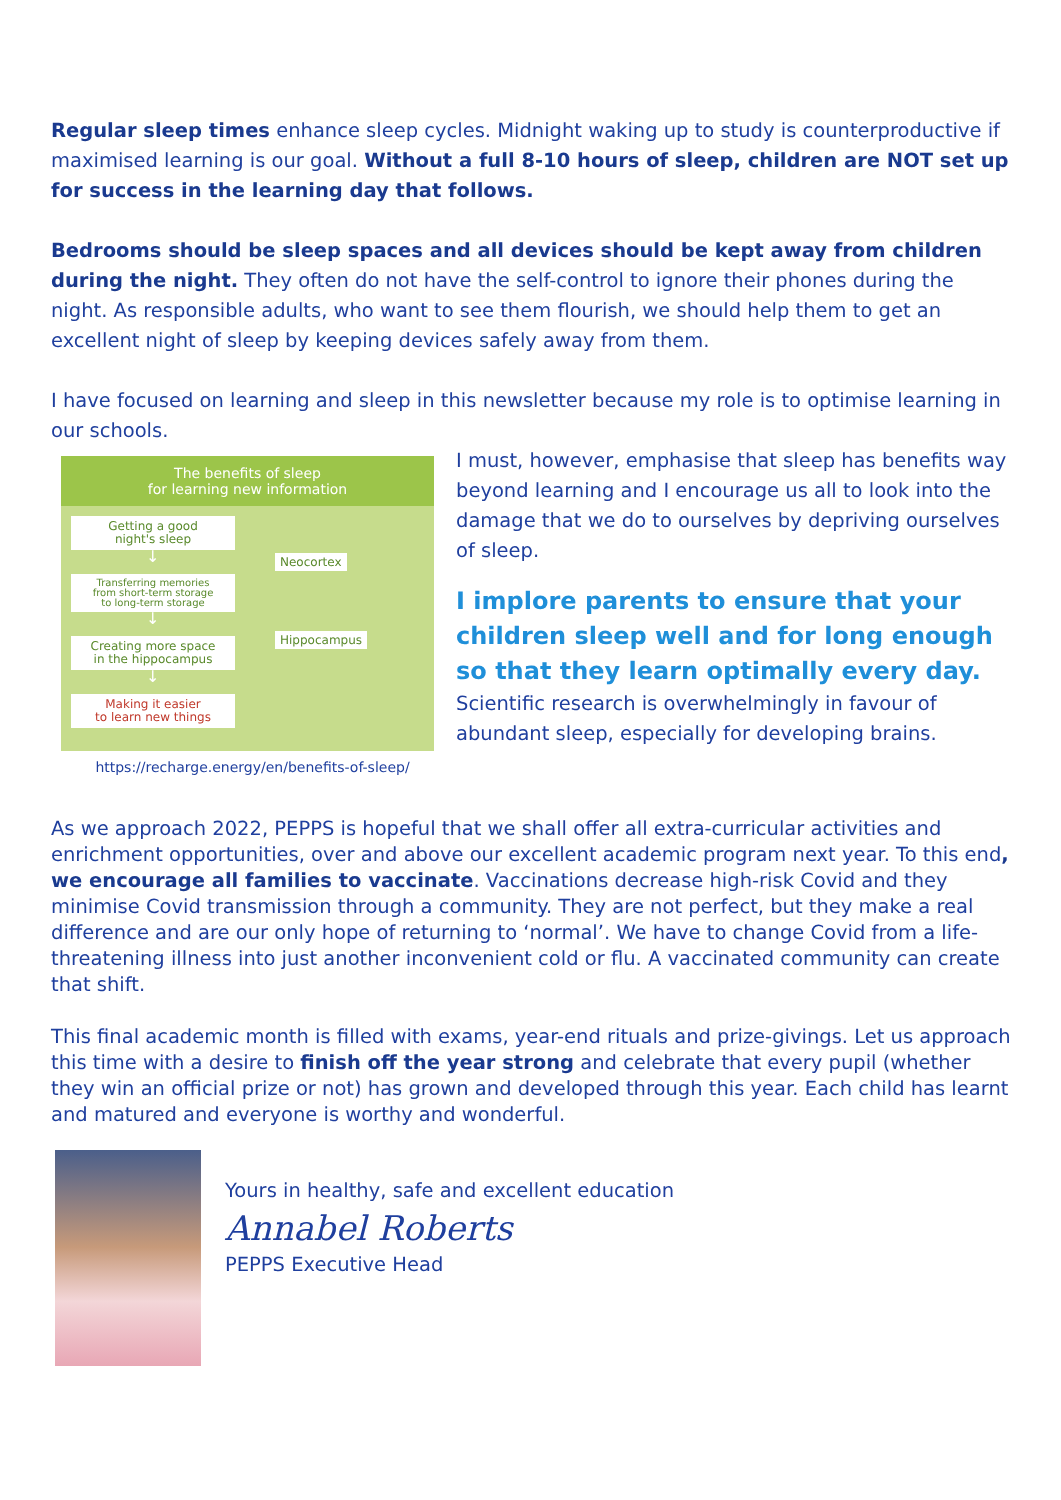Regular sleep times enhance sleep cycles. Midnight waking up to study is counterproductive if maximised learning is our goal. Without a full 8-10 hours of sleep, children are NOT set up for success in the learning day that follows.
Bedrooms should be sleep spaces and all devices should be kept away from children during the night. They often do not have the self-control to ignore their phones during the night. As responsible adults, who want to see them flourish, we should help them to get an excellent night of sleep by keeping devices safely away from them.
I have focused on learning and sleep in this newsletter because my role is to optimise learning in our schools.
The benefits of sleep
for learning new information
Getting a good
night's sleep
↓
Transferring memories
from short-term storage
to long-term storage
↓
Creating more space
in the hippocampus
↓
Making it easier
to learn new things
Neocortex
Hippocampus
https://recharge.energy/en/benefits-of-sleep/
I must, however, emphasise that sleep has benefits way beyond learning and I encourage us all to look into the damage that we do to ourselves by depriving ourselves of sleep.
I implore parents to ensure that your children sleep well and for long enough so that they learn optimally every day. Scientific research is overwhelmingly in favour of abundant sleep, especially for developing brains.
As we approach 2022, PEPPS is hopeful that we shall offer all extra-curricular activities and enrichment opportunities, over and above our excellent academic program next year. To this end, we encourage all families to vaccinate. Vaccinations decrease high-risk Covid and they minimise Covid transmission through a community. They are not perfect, but they make a real difference and are our only hope of returning to ‘normal’. We have to change Covid from a life-threatening illness into just another inconvenient cold or flu. A vaccinated community can create that shift.
This final academic month is filled with exams, year-end rituals and prize-givings. Let us approach this time with a desire to finish off the year strong and celebrate that every pupil (whether they win an official prize or not) has grown and developed through this year. Each child has learnt and matured and everyone is worthy and wonderful.
Yours in healthy, safe and excellent education
Annabel Roberts
PEPPS Executive Head